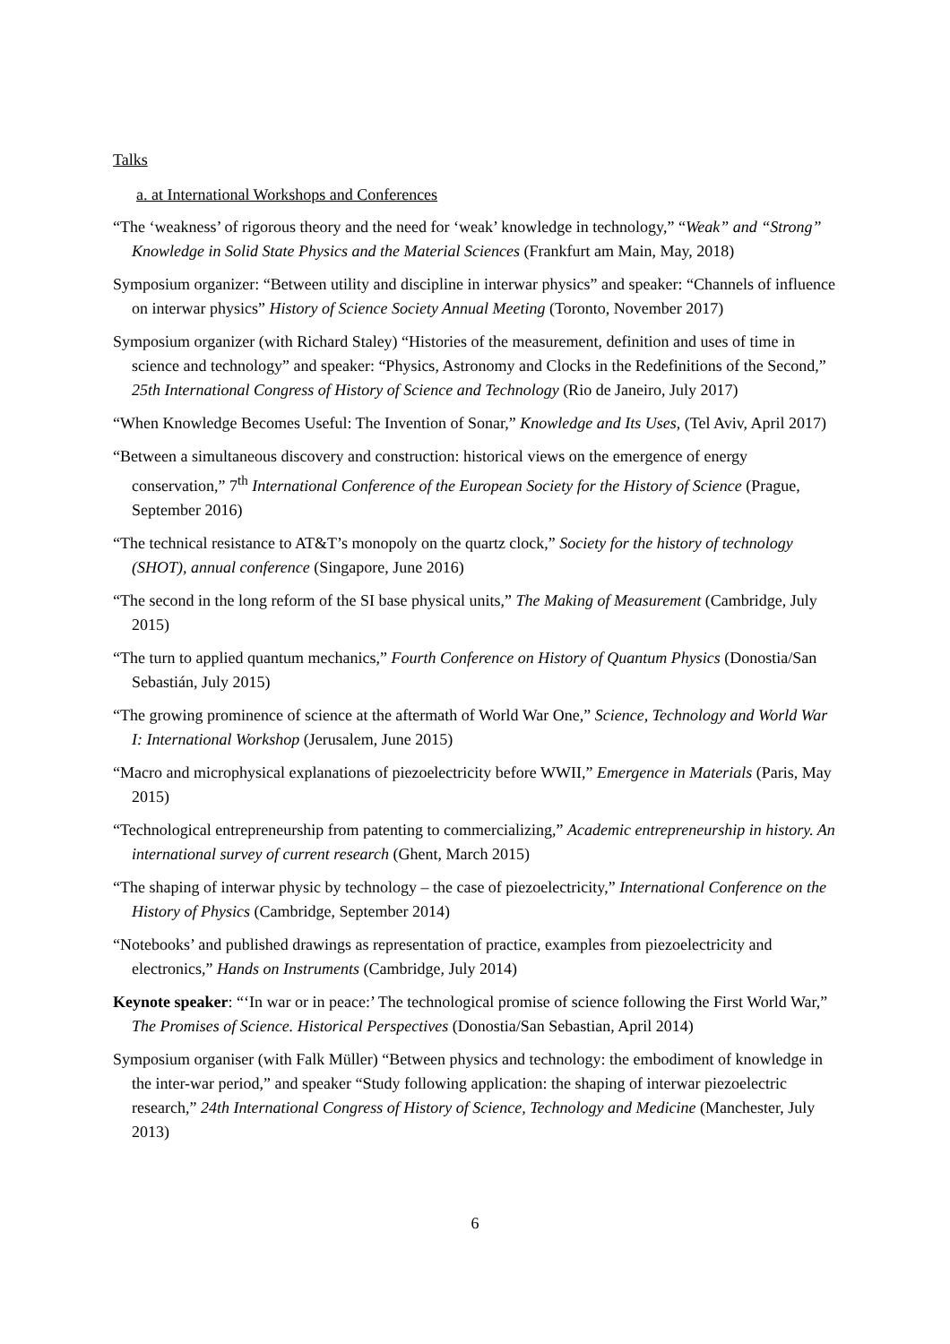Talks
a. at International Workshops and Conferences
“The ‘weakness’ of rigorous theory and the need for ‘weak’ knowledge in technology,” “Weak” and “Strong” Knowledge in Solid State Physics and the Material Sciences (Frankfurt am Main, May, 2018)
Symposium organizer: “Between utility and discipline in interwar physics” and speaker: “Channels of influence on interwar physics” History of Science Society Annual Meeting (Toronto, November 2017)
Symposium organizer (with Richard Staley) “Histories of the measurement, definition and uses of time in science and technology” and speaker: “Physics, Astronomy and Clocks in the Redefinitions of the Second,” 25th International Congress of History of Science and Technology (Rio de Janeiro, July 2017)
“When Knowledge Becomes Useful: The Invention of Sonar,” Knowledge and Its Uses, (Tel Aviv, April 2017)
“Between a simultaneous discovery and construction: historical views on the emergence of energy conservation,” 7<sup>th</sup> International Conference of the European Society for the History of Science (Prague, September 2016)
“The technical resistance to AT&T’s monopoly on the quartz clock,” Society for the history of technology (SHOT), annual conference (Singapore, June 2016)
“The second in the long reform of the SI base physical units,” The Making of Measurement (Cambridge, July 2015)
“The turn to applied quantum mechanics,” Fourth Conference on History of Quantum Physics (Donostia/San Sebastián, July 2015)
“The growing prominence of science at the aftermath of World War One,” Science, Technology and World War I: International Workshop (Jerusalem, June 2015)
“Macro and microphysical explanations of piezoelectricity before WWII,” Emergence in Materials (Paris, May 2015)
“Technological entrepreneurship from patenting to commercializing,” Academic entrepreneurship in history. An international survey of current research (Ghent, March 2015)
“The shaping of interwar physic by technology – the case of piezoelectricity,” International Conference on the History of Physics (Cambridge, September 2014)
“Notebooks’ and published drawings as representation of practice, examples from piezoelectricity and electronics,” Hands on Instruments (Cambridge, July 2014)
Keynote speaker: “‘In war or in peace:’ The technological promise of science following the First World War,” The Promises of Science. Historical Perspectives (Donostia/San Sebastian, April 2014)
Symposium organiser (with Falk Müller) “Between physics and technology: the embodiment of knowledge in the inter-war period,” and speaker “Study following application: the shaping of interwar piezoelectric research,” 24th International Congress of History of Science, Technology and Medicine (Manchester, July 2013)
6